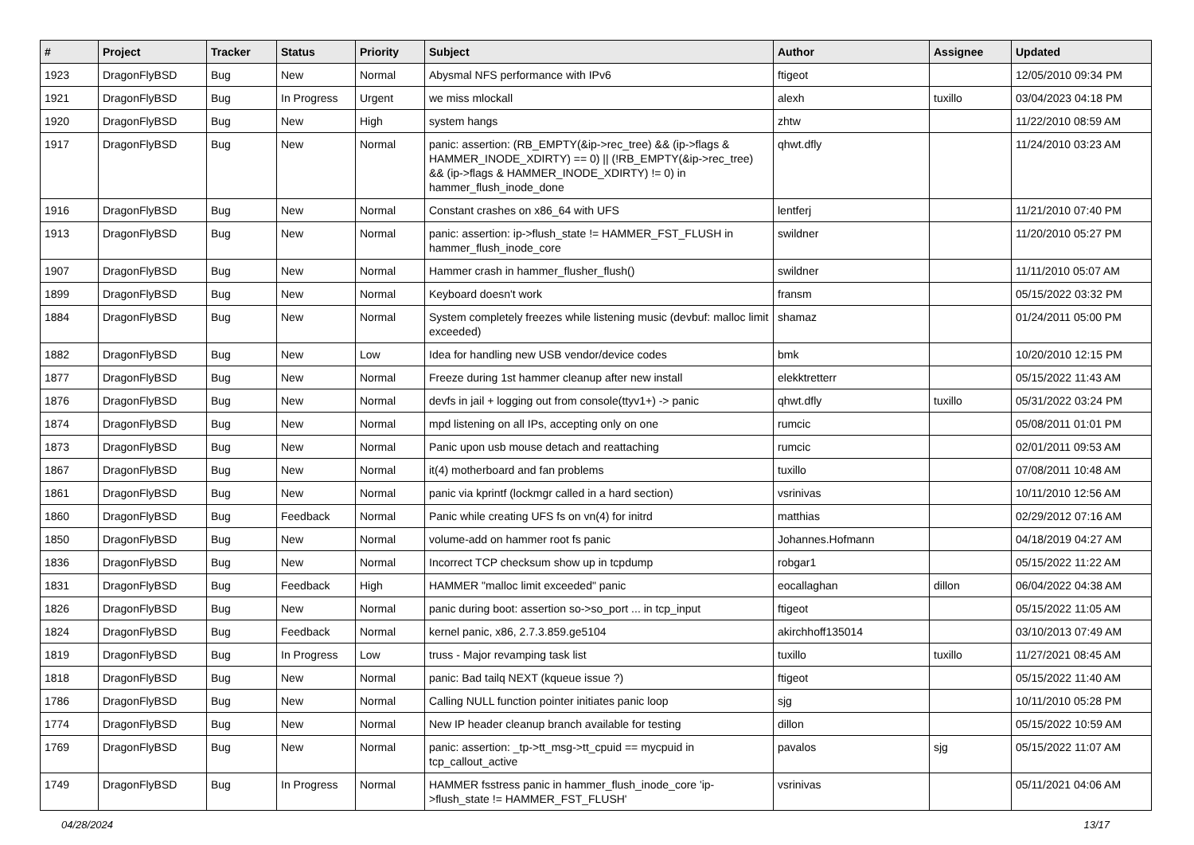| # | Project | Tracker | Status | Priority | Subject | Author | Assignee | Updated |
| --- | --- | --- | --- | --- | --- | --- | --- | --- |
| 1923 | DragonFlyBSD | Bug | New | Normal | Abysmal NFS performance with IPv6 | ftigeot | | 12/05/2010 09:34 PM |
| 1921 | DragonFlyBSD | Bug | In Progress | Urgent | we miss mlockall | alexh | tuxillo | 03/04/2023 04:18 PM |
| 1920 | DragonFlyBSD | Bug | New | High | system hangs | zhtw | | 11/22/2010 08:59 AM |
| 1917 | DragonFlyBSD | Bug | New | Normal | panic: assertion: (RB_EMPTY(&ip->rec_tree) && (ip->flags & HAMMER_INODE_XDIRTY) == 0) // (!RB_EMPTY(&ip->rec_tree) && (ip->flags & HAMMER_INODE_XDIRTY) != 0) in hammer_flush_inode_done | qhwt.dfly | | 11/24/2010 03:23 AM |
| 1916 | DragonFlyBSD | Bug | New | Normal | Constant crashes on x86_64 with UFS | lentferj | | 11/21/2010 07:40 PM |
| 1913 | DragonFlyBSD | Bug | New | Normal | panic: assertion: ip->flush_state != HAMMER_FST_FLUSH in hammer_flush_inode_core | swildner | | 11/20/2010 05:27 PM |
| 1907 | DragonFlyBSD | Bug | New | Normal | Hammer crash in hammer_flusher_flush() | swildner | | 11/11/2010 05:07 AM |
| 1899 | DragonFlyBSD | Bug | New | Normal | Keyboard doesn't work | fransm | | 05/15/2022 03:32 PM |
| 1884 | DragonFlyBSD | Bug | New | Normal | System completely freezes while listening music (devbuf: malloc limit exceeded) | shamaz | | 01/24/2011 05:00 PM |
| 1882 | DragonFlyBSD | Bug | New | Low | Idea for handling new USB vendor/device codes | bmk | | 10/20/2010 12:15 PM |
| 1877 | DragonFlyBSD | Bug | New | Normal | Freeze during 1st hammer cleanup after new install | elekktretterr | | 05/15/2022 11:43 AM |
| 1876 | DragonFlyBSD | Bug | New | Normal | devfs in jail + logging out from console(ttyv1+) -> panic | qhwt.dfly | tuxillo | 05/31/2022 03:24 PM |
| 1874 | DragonFlyBSD | Bug | New | Normal | mpd listening on all IPs, accepting only on one | rumcic | | 05/08/2011 01:01 PM |
| 1873 | DragonFlyBSD | Bug | New | Normal | Panic upon usb mouse detach and reattaching | rumcic | | 02/01/2011 09:53 AM |
| 1867 | DragonFlyBSD | Bug | New | Normal | it(4) motherboard and fan problems | tuxillo | | 07/08/2011 10:48 AM |
| 1861 | DragonFlyBSD | Bug | New | Normal | panic via kprintf (lockmgr called in a hard section) | vsrinivas | | 10/11/2010 12:56 AM |
| 1860 | DragonFlyBSD | Bug | Feedback | Normal | Panic while creating UFS fs on vn(4) for initrd | matthias | | 02/29/2012 07:16 AM |
| 1850 | DragonFlyBSD | Bug | New | Normal | volume-add on hammer root fs panic | Johannes.Hofmann | | 04/18/2019 04:27 AM |
| 1836 | DragonFlyBSD | Bug | New | Normal | Incorrect TCP checksum show up in tcpdump | robgar1 | | 05/15/2022 11:22 AM |
| 1831 | DragonFlyBSD | Bug | Feedback | High | HAMMER "malloc limit exceeded" panic | eocallaghan | dillon | 06/04/2022 04:38 AM |
| 1826 | DragonFlyBSD | Bug | New | Normal | panic during boot: assertion so->so_port ... in tcp_input | ftigeot | | 05/15/2022 11:05 AM |
| 1824 | DragonFlyBSD | Bug | Feedback | Normal | kernel panic, x86, 2.7.3.859.ge5104 | akirchhoff135014 | | 03/10/2013 07:49 AM |
| 1819 | DragonFlyBSD | Bug | In Progress | Low | truss - Major revamping task list | tuxillo | tuxillo | 11/27/2021 08:45 AM |
| 1818 | DragonFlyBSD | Bug | New | Normal | panic: Bad tailq NEXT (kqueue issue ?) | ftigeot | | 05/15/2022 11:40 AM |
| 1786 | DragonFlyBSD | Bug | New | Normal | Calling NULL function pointer initiates panic loop | sjg | | 10/11/2010 05:28 PM |
| 1774 | DragonFlyBSD | Bug | New | Normal | New IP header cleanup branch available for testing | dillon | | 05/15/2022 10:59 AM |
| 1769 | DragonFlyBSD | Bug | New | Normal | panic: assertion: _tp->tt_msg->tt_cpuid == mycpuid in tcp_callout_active | pavalos | sjg | 05/15/2022 11:07 AM |
| 1749 | DragonFlyBSD | Bug | In Progress | Normal | HAMMER fsstress panic in hammer_flush_inode_core 'ip->flush_state != HAMMER_FST_FLUSH' | vsrinivas | | 05/11/2021 04:06 AM |
04/28/2024 13/17